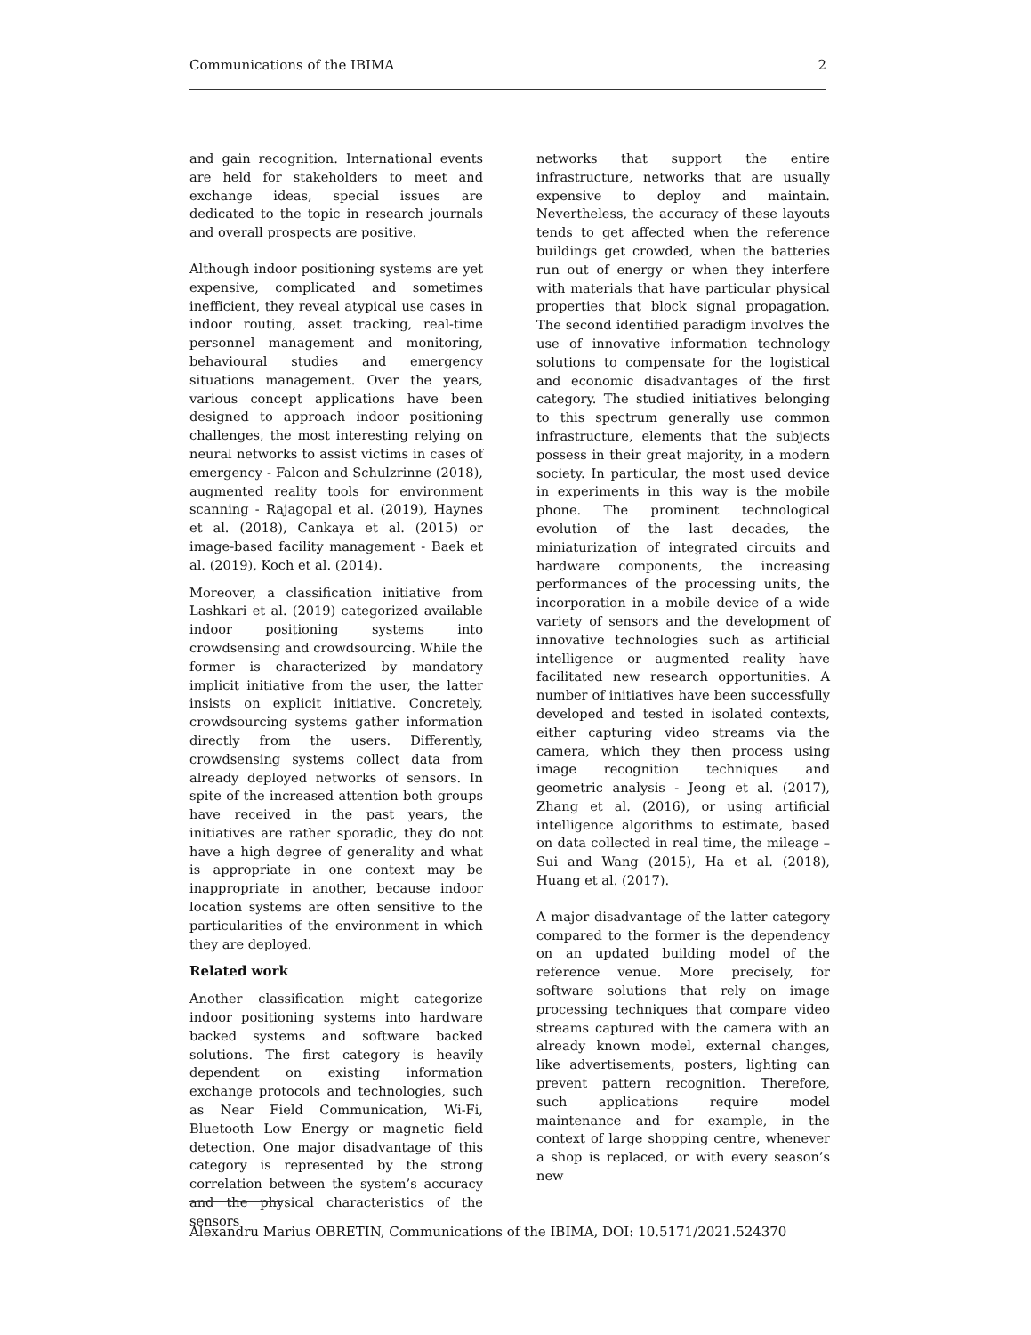Communications of the IBIMA 2
and gain recognition. International events are held for stakeholders to meet and exchange ideas, special issues are dedicated to the topic in research journals and overall prospects are positive.
Although indoor positioning systems are yet expensive, complicated and sometimes inefficient, they reveal atypical use cases in indoor routing, asset tracking, real-time personnel management and monitoring, behavioural studies and emergency situations management. Over the years, various concept applications have been designed to approach indoor positioning challenges, the most interesting relying on neural networks to assist victims in cases of emergency - Falcon and Schulzrinne (2018), augmented reality tools for environment scanning - Rajagopal et al. (2019), Haynes et al. (2018), Cankaya et al. (2015) or image-based facility management - Baek et al. (2019), Koch et al. (2014).
Moreover, a classification initiative from Lashkari et al. (2019) categorized available indoor positioning systems into crowdsensing and crowdsourcing. While the former is characterized by mandatory implicit initiative from the user, the latter insists on explicit initiative. Concretely, crowdsourcing systems gather information directly from the users. Differently, crowdsensing systems collect data from already deployed networks of sensors. In spite of the increased attention both groups have received in the past years, the initiatives are rather sporadic, they do not have a high degree of generality and what is appropriate in one context may be inappropriate in another, because indoor location systems are often sensitive to the particularities of the environment in which they are deployed.
Related work
Another classification might categorize indoor positioning systems into hardware backed systems and software backed solutions. The first category is heavily dependent on existing information exchange protocols and technologies, such as Near Field Communication, Wi-Fi, Bluetooth Low Energy or magnetic field detection. One major disadvantage of this category is represented by the strong correlation between the system’s accuracy and the physical characteristics of the sensors
networks that support the entire infrastructure, networks that are usually expensive to deploy and maintain. Nevertheless, the accuracy of these layouts tends to get affected when the reference buildings get crowded, when the batteries run out of energy or when they interfere with materials that have particular physical properties that block signal propagation. The second identified paradigm involves the use of innovative information technology solutions to compensate for the logistical and economic disadvantages of the first category. The studied initiatives belonging to this spectrum generally use common infrastructure, elements that the subjects possess in their great majority, in a modern society. In particular, the most used device in experiments in this way is the mobile phone. The prominent technological evolution of the last decades, the miniaturization of integrated circuits and hardware components, the increasing performances of the processing units, the incorporation in a mobile device of a wide variety of sensors and the development of innovative technologies such as artificial intelligence or augmented reality have facilitated new research opportunities. A number of initiatives have been successfully developed and tested in isolated contexts, either capturing video streams via the camera, which they then process using image recognition techniques and geometric analysis - Jeong et al. (2017), Zhang et al. (2016), or using artificial intelligence algorithms to estimate, based on data collected in real time, the mileage – Sui and Wang (2015), Ha et al. (2018), Huang et al. (2017).
A major disadvantage of the latter category compared to the former is the dependency on an updated building model of the reference venue. More precisely, for software solutions that rely on image processing techniques that compare video streams captured with the camera with an already known model, external changes, like advertisements, posters, lighting can prevent pattern recognition. Therefore, such applications require model maintenance and for example, in the context of large shopping centre, whenever a shop is replaced, or with every season’s new
Alexandru Marius OBRETIN, Communications of the IBIMA, DOI: 10.5171/2021.524370